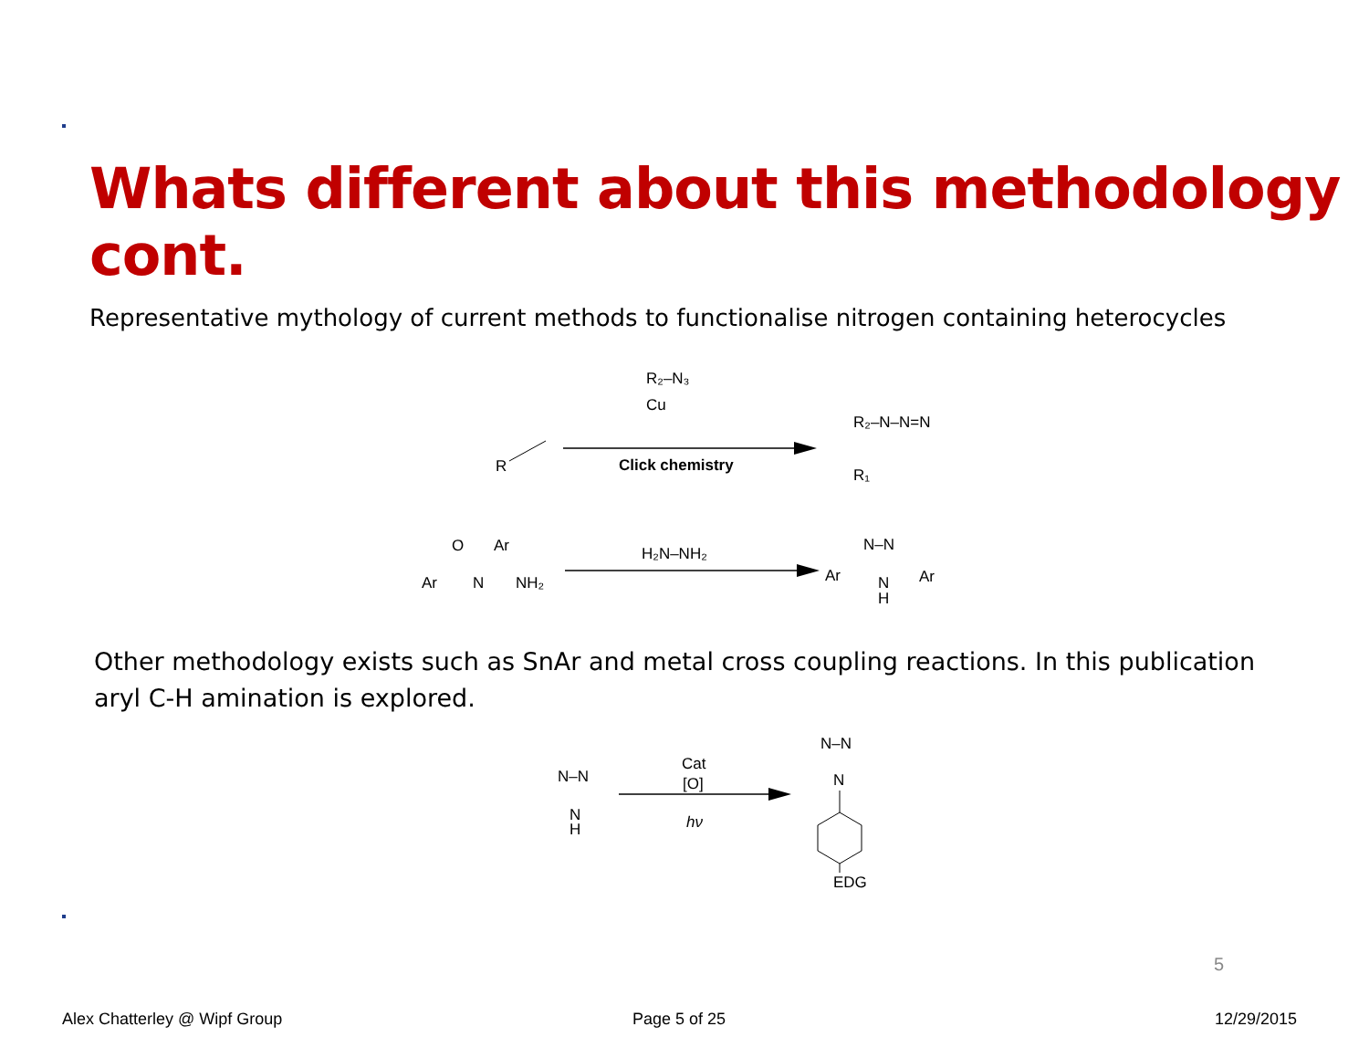Whats different about this methodology cont.
Representative mythology of current methods to functionalise nitrogen containing heterocycles
Cu
R₂–N₃
Click chemistry
R
R₂–N–N=N
R₁
H₂N–NH₂
Ar
O
Ar
N
NH₂
Ar
N–N
N
H
Ar
Cat
[O]
hν
N–N
N
H
N–N
N
EDG
Other methodology exists such as SnAr and metal cross coupling reactions. In this publication aryl C-H amination is explored.
5
Alex Chatterley @ Wipf Group Page 5 of 25 12/29/2015